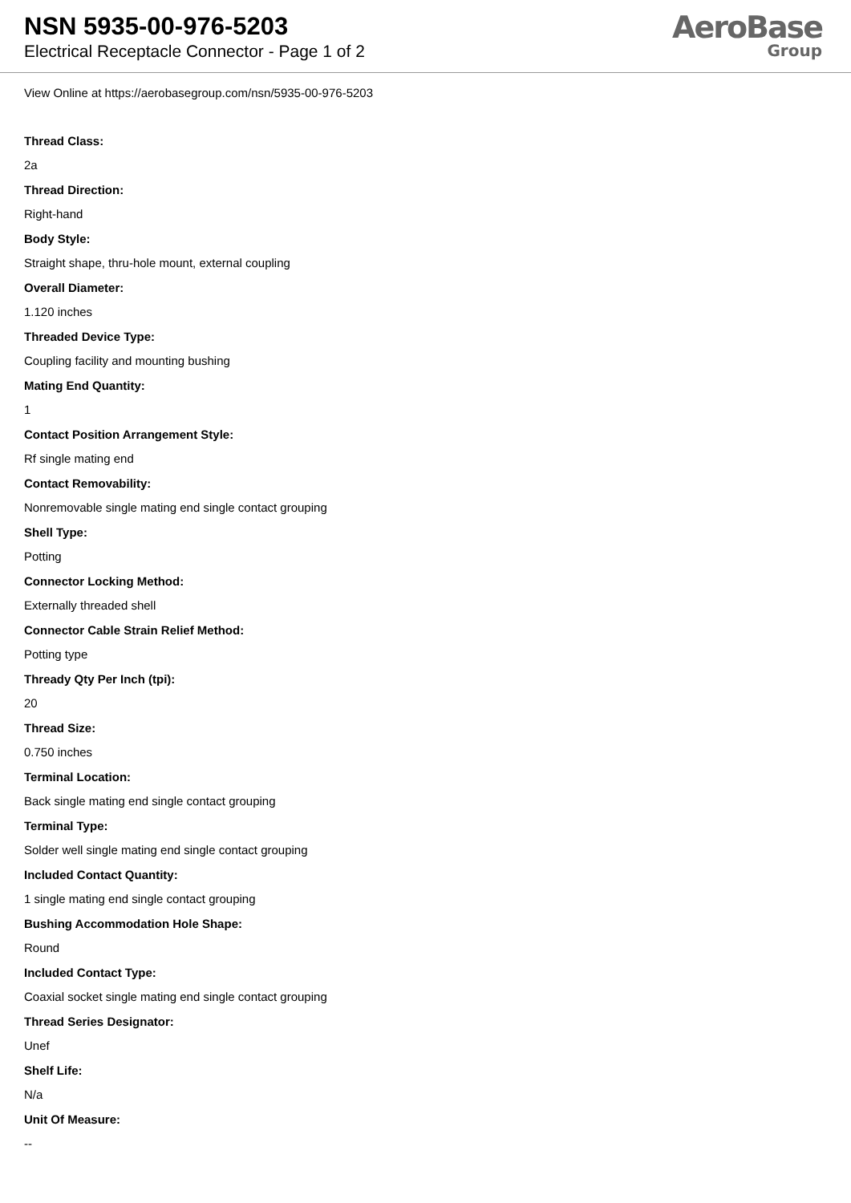NSN 5935-00-976-5203
Electrical Receptacle Connector - Page 1 of 2
AeroBase
Group
View Online at https://aerobasegroup.com/nsn/5935-00-976-5203
Thread Class:
2a
Thread Direction:
Right-hand
Body Style:
Straight shape, thru-hole mount, external coupling
Overall Diameter:
1.120 inches
Threaded Device Type:
Coupling facility and mounting bushing
Mating End Quantity:
1
Contact Position Arrangement Style:
Rf single mating end
Contact Removability:
Nonremovable single mating end single contact grouping
Shell Type:
Potting
Connector Locking Method:
Externally threaded shell
Connector Cable Strain Relief Method:
Potting type
Thready Qty Per Inch (tpi):
20
Thread Size:
0.750 inches
Terminal Location:
Back single mating end single contact grouping
Terminal Type:
Solder well single mating end single contact grouping
Included Contact Quantity:
1 single mating end single contact grouping
Bushing Accommodation Hole Shape:
Round
Included Contact Type:
Coaxial socket single mating end single contact grouping
Thread Series Designator:
Unef
Shelf Life:
N/a
Unit Of Measure:
--